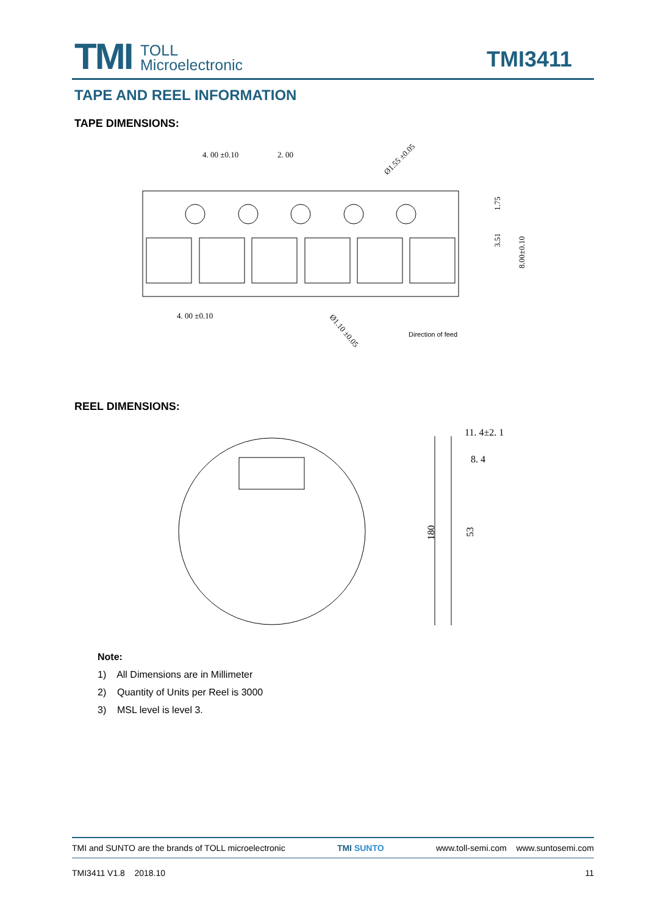TMI
TOLL
Microelectronic
TMI3411
TAPE AND REEL INFORMATION
TAPE DIMENSIONS:
4. 00 ±0.10
2. 00
Ø1.55 ±0.05
4. 00 ±0.10
Ø1.10 ±0.05
Direction of feed
1.75
3.51
8.00±0.10
REEL DIMENSIONS:
11. 4±2. 1
8. 4
180
53
Note:
1) All Dimensions are in Millimeter
2) Quantity of Units per Reel is 3000
3) MSL level is level 3.
TMI and SUNTO are the brands of TOLL microelectronic TMI SUNTO www.toll-semi.com www.suntosemi.com
TMI3411 V1.8 2018.10 11